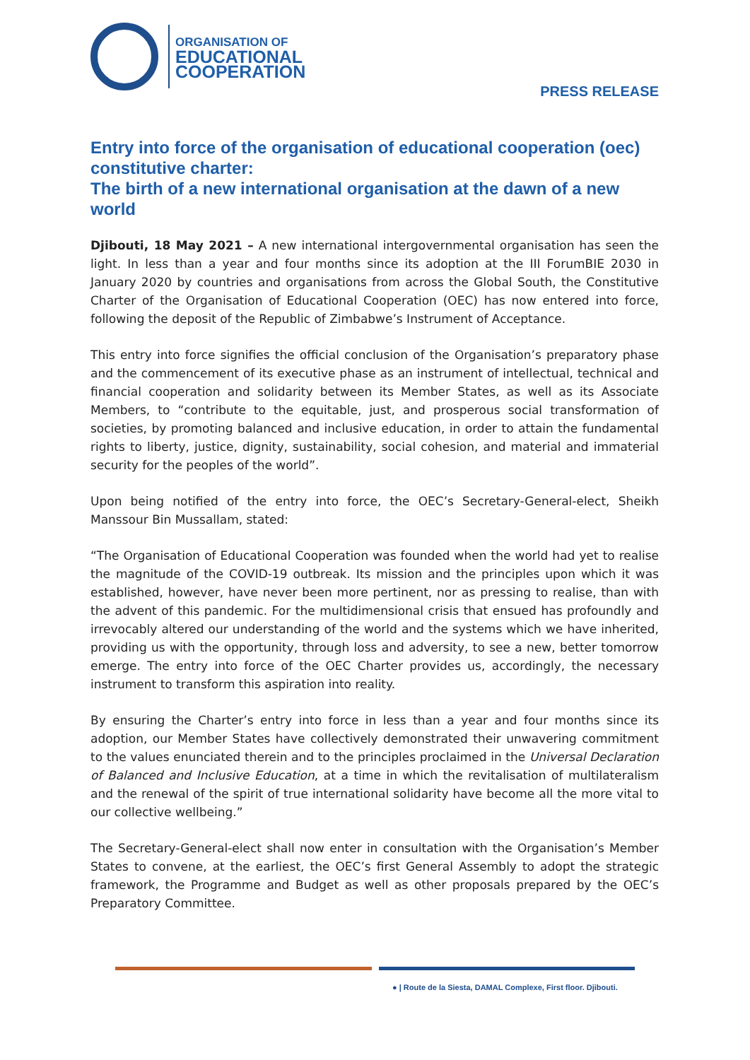ORGANISATION OF
EDUCATIONAL
COOPERATION
PRESS RELEASE
Entry into force of the organisation of educational cooperation (oec) constitutive charter:
The birth of a new international organisation at the dawn of a new world
Djibouti, 18 May 2021 – A new international intergovernmental organisation has seen the light. In less than a year and four months since its adoption at the III ForumBIE 2030 in January 2020 by countries and organisations from across the Global South, the Constitutive Charter of the Organisation of Educational Cooperation (OEC) has now entered into force, following the deposit of the Republic of Zimbabwe’s Instrument of Acceptance.
This entry into force signifies the official conclusion of the Organisation’s preparatory phase and the commencement of its executive phase as an instrument of intellectual, technical and financial cooperation and solidarity between its Member States, as well as its Associate Members, to “contribute to the equitable, just, and prosperous social transformation of societies, by promoting balanced and inclusive education, in order to attain the fundamental rights to liberty, justice, dignity, sustainability, social cohesion, and material and immaterial security for the peoples of the world”.
Upon being notified of the entry into force, the OEC’s Secretary-General-elect, Sheikh Manssour Bin Mussallam, stated:
“The Organisation of Educational Cooperation was founded when the world had yet to realise the magnitude of the COVID-19 outbreak. Its mission and the principles upon which it was established, however, have never been more pertinent, nor as pressing to realise, than with the advent of this pandemic. For the multidimensional crisis that ensued has profoundly and irrevocably altered our understanding of the world and the systems which we have inherited, providing us with the opportunity, through loss and adversity, to see a new, better tomorrow emerge. The entry into force of the OEC Charter provides us, accordingly, the necessary instrument to transform this aspiration into reality.
By ensuring the Charter’s entry into force in less than a year and four months since its adoption, our Member States have collectively demonstrated their unwavering commitment to the values enunciated therein and to the principles proclaimed in the Universal Declaration of Balanced and Inclusive Education, at a time in which the revitalisation of multilateralism and the renewal of the spirit of true international solidarity have become all the more vital to our collective wellbeing.”
The Secretary-General-elect shall now enter in consultation with the Organisation’s Member States to convene, at the earliest, the OEC’s first General Assembly to adopt the strategic framework, the Programme and Budget as well as other proposals prepared by the OEC’s Preparatory Committee.
● | Route de la Siesta, DAMAL Complexe, First floor. Djibouti.